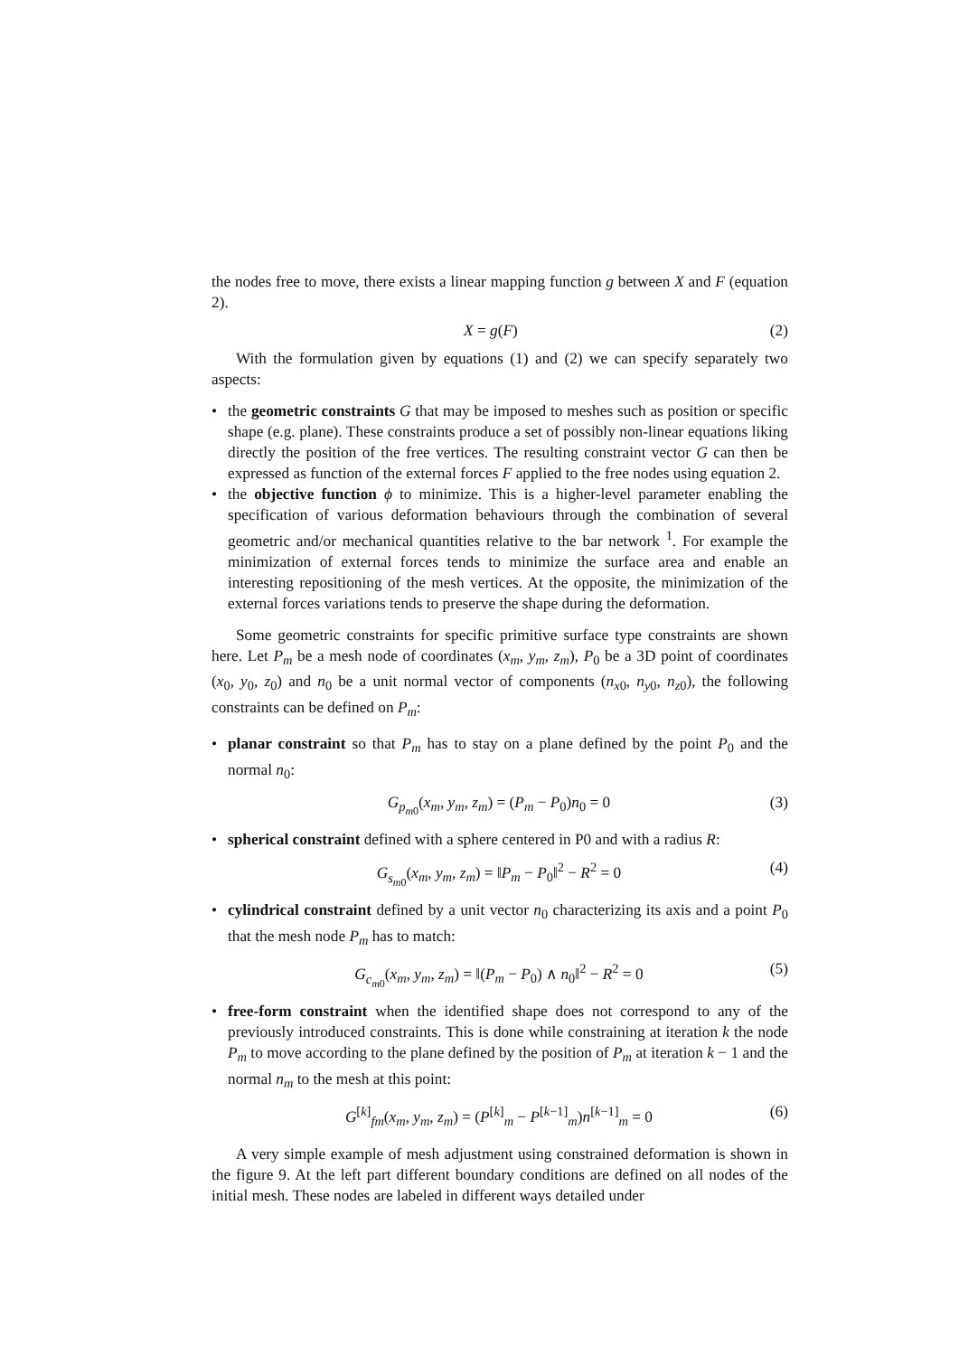the nodes free to move, there exists a linear mapping function g between X and F (equation 2).
X = g(F) (2)
With the formulation given by equations (1) and (2) we can specify separately two aspects:
• the geometric constraints G that may be imposed to meshes such as position or specific shape (e.g. plane). These constraints produce a set of possibly non-linear equations liking directly the position of the free vertices. The resulting constraint vector G can then be expressed as function of the external forces F applied to the free nodes using equation 2.
• the objective function ϕ to minimize. This is a higher-level parameter enabling the specification of various deformation behaviours through the combination of several geometric and/or mechanical quantities relative to the bar network <sup>1</sup>. For example the minimization of external forces tends to minimize the surface area and enable an interesting repositioning of the mesh vertices. At the opposite, the minimization of the external forces variations tends to preserve the shape during the deformation.
Some geometric constraints for specific primitive surface type constraints are shown here. Let P<sub>m</sub> be a mesh node of coordinates (x<sub>m</sub>, y<sub>m</sub>, z<sub>m</sub>), P<sub>0</sub> be a 3D point of coordinates (x<sub>0</sub>, y<sub>0</sub>, z<sub>0</sub>) and n<sub>0</sub> be a unit normal vector of components (n<sub>x0</sub>, n<sub>y0</sub>, n<sub>z0</sub>), the following constraints can be defined on P<sub>m</sub>:
• planar constraint so that P<sub>m</sub> has to stay on a plane defined by the point P<sub>0</sub> and the normal n<sub>0</sub>:
G<sub>p<sub>m0</sub></sub>(x<sub>m</sub>, y<sub>m</sub>, z<sub>m</sub>) = (P<sub>m</sub> − P<sub>0</sub>)n<sub>0</sub> = 0 (3)
• spherical constraint defined with a sphere centered in P0 and with a radius R:
G<sub>s<sub>m0</sub></sub>(x<sub>m</sub>, y<sub>m</sub>, z<sub>m</sub>) = ‖P<sub>m</sub> − P<sub>0</sub>‖<sup>2</sup> − R<sup>2</sup> = 0 (4)
• cylindrical constraint defined by a unit vector n<sub>0</sub> characterizing its axis and a point P<sub>0</sub> that the mesh node P<sub>m</sub> has to match:
G<sub>c<sub>m0</sub></sub>(x<sub>m</sub>, y<sub>m</sub>, z<sub>m</sub>) = ‖(P<sub>m</sub> − P<sub>0</sub>) ∧ n<sub>0</sub>‖<sup>2</sup> − R<sup>2</sup> = 0 (5)
• free-form constraint when the identified shape does not correspond to any of the previously introduced constraints. This is done while constraining at iteration k the node P<sub>m</sub> to move according to the plane defined by the position of P<sub>m</sub> at iteration k − 1 and the normal n<sub>m</sub> to the mesh at this point:
G<sup>[k]</sup><sub>fm</sub>(x<sub>m</sub>, y<sub>m</sub>, z<sub>m</sub>) = (P<sup>[k]</sup><sub>m</sub> − P<sup>[k−1]</sup><sub>m</sub>)n<sup>[k−1]</sup><sub>m</sub> = 0 (6)
A very simple example of mesh adjustment using constrained deformation is shown in the figure 9. At the left part different boundary conditions are defined on all nodes of the initial mesh. These nodes are labeled in different ways detailed under